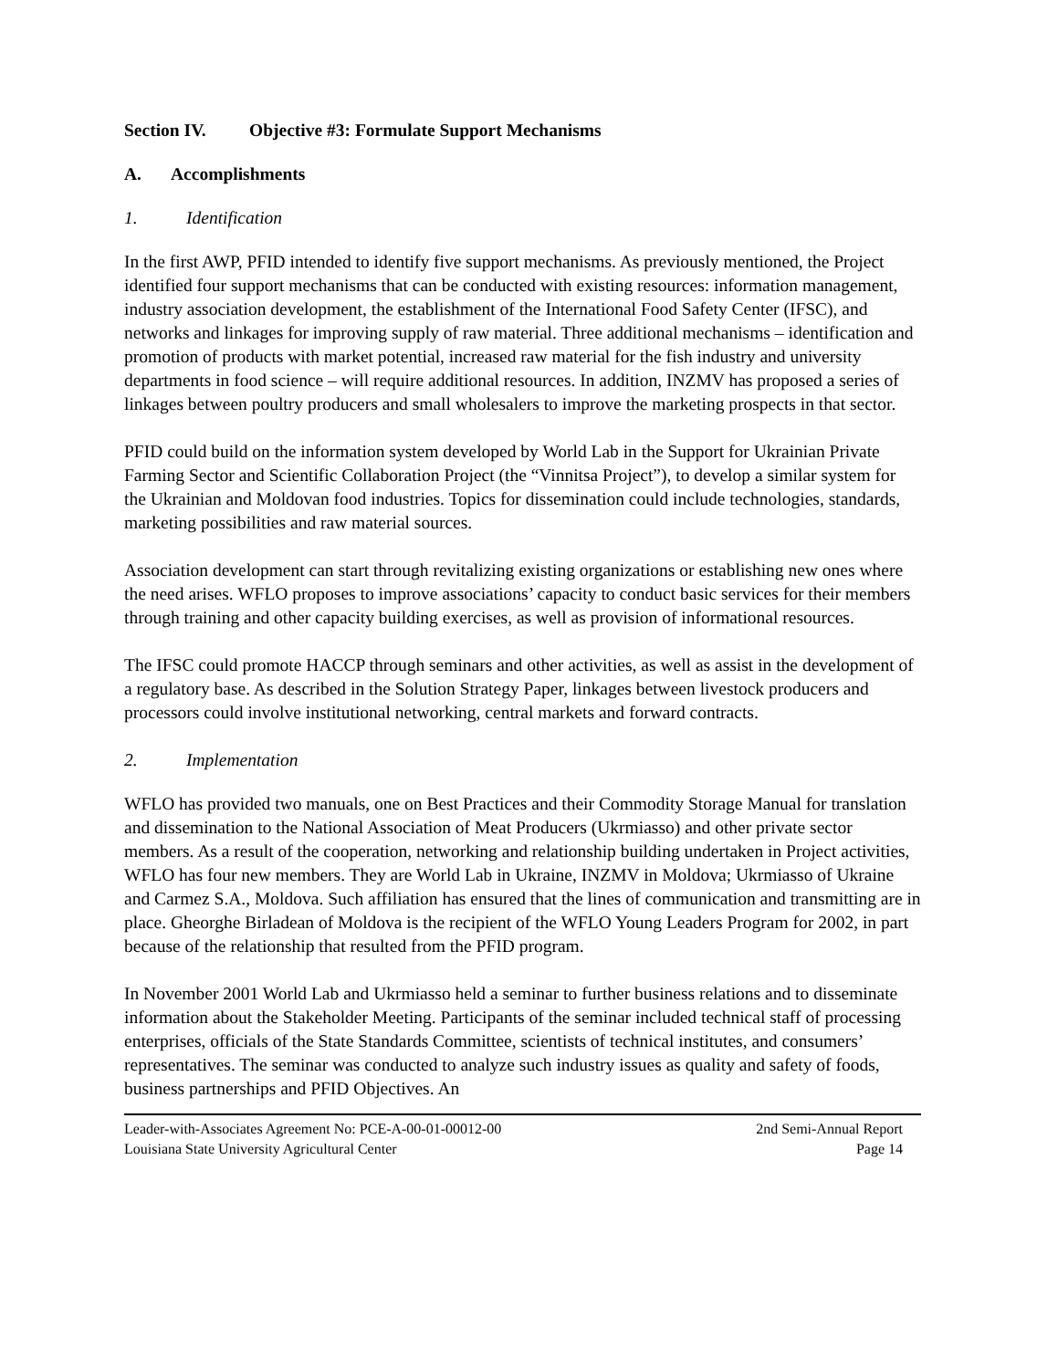Section IV. Objective #3: Formulate Support Mechanisms
A. Accomplishments
1. Identification
In the first AWP, PFID intended to identify five support mechanisms. As previously mentioned, the Project identified four support mechanisms that can be conducted with existing resources: information management, industry association development, the establishment of the International Food Safety Center (IFSC), and networks and linkages for improving supply of raw material. Three additional mechanisms – identification and promotion of products with market potential, increased raw material for the fish industry and university departments in food science – will require additional resources. In addition, INZMV has proposed a series of linkages between poultry producers and small wholesalers to improve the marketing prospects in that sector.
PFID could build on the information system developed by World Lab in the Support for Ukrainian Private Farming Sector and Scientific Collaboration Project (the “Vinnitsa Project”), to develop a similar system for the Ukrainian and Moldovan food industries. Topics for dissemination could include technologies, standards, marketing possibilities and raw material sources.
Association development can start through revitalizing existing organizations or establishing new ones where the need arises. WFLO proposes to improve associations’ capacity to conduct basic services for their members through training and other capacity building exercises, as well as provision of informational resources.
The IFSC could promote HACCP through seminars and other activities, as well as assist in the development of a regulatory base. As described in the Solution Strategy Paper, linkages between livestock producers and processors could involve institutional networking, central markets and forward contracts.
2. Implementation
WFLO has provided two manuals, one on Best Practices and their Commodity Storage Manual for translation and dissemination to the National Association of Meat Producers (Ukrmiasso) and other private sector members. As a result of the cooperation, networking and relationship building undertaken in Project activities, WFLO has four new members. They are World Lab in Ukraine, INZMV in Moldova; Ukrmiasso of Ukraine and Carmez S.A., Moldova. Such affiliation has ensured that the lines of communication and transmitting are in place. Gheorghe Birladean of Moldova is the recipient of the WFLO Young Leaders Program for 2002, in part because of the relationship that resulted from the PFID program.
In November 2001 World Lab and Ukrmiasso held a seminar to further business relations and to disseminate information about the Stakeholder Meeting. Participants of the seminar included technical staff of processing enterprises, officials of the State Standards Committee, scientists of technical institutes, and consumers’ representatives. The seminar was conducted to analyze such industry issues as quality and safety of foods, business partnerships and PFID Objectives. An
Leader-with-Associates Agreement No: PCE-A-00-01-00012-00 2nd Semi-Annual Report
Louisiana State University Agricultural Center Page 14